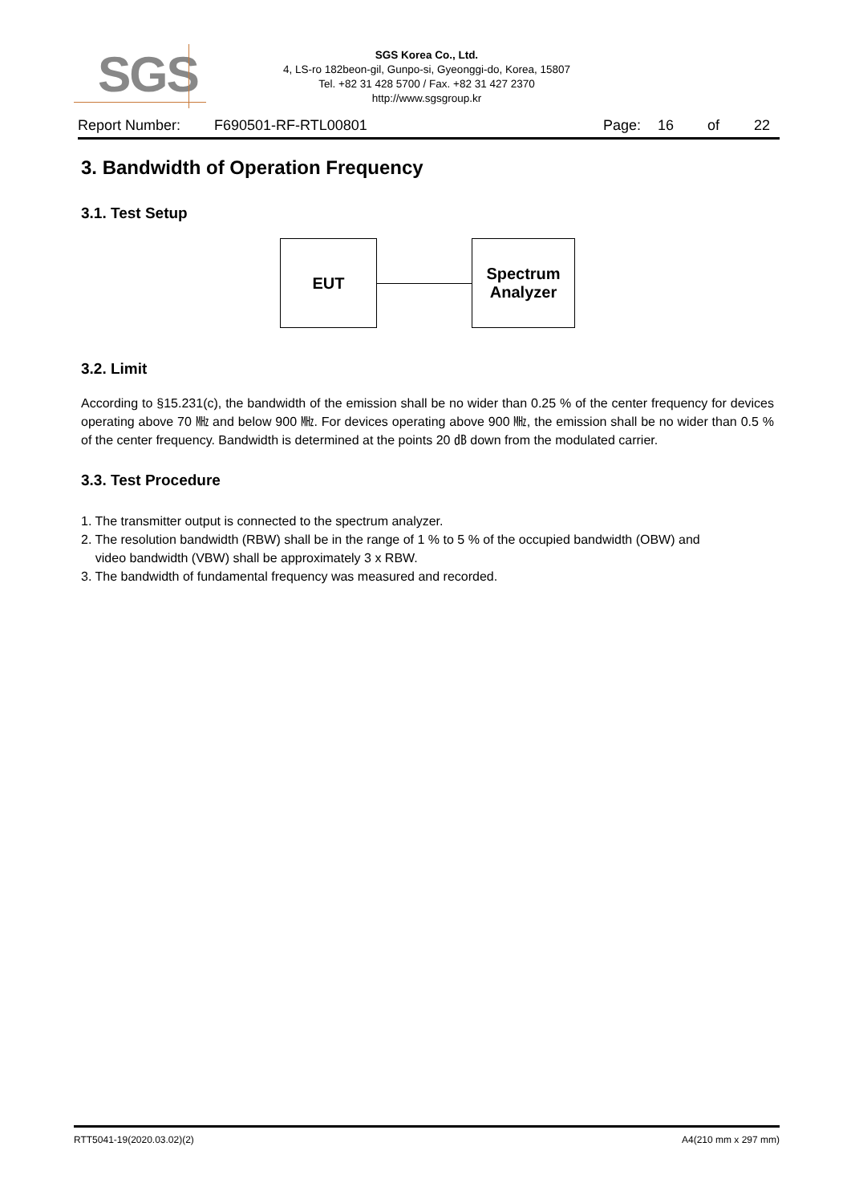SGS
SGS Korea Co., Ltd.
4, LS-ro 182beon-gil, Gunpo-si, Gyeonggi-do, Korea, 15807
Tel. +82 31 428 5700 / Fax. +82 31 427 2370
http://www.sgsgroup.kr
Report Number: F690501-RF-RTL00801 Page: 16 of 22
3. Bandwidth of Operation Frequency
3.1. Test Setup
EUT
Spectrum
Analyzer
3.2. Limit
According to §15.231(c), the bandwidth of the emission shall be no wider than 0.25 % of the center frequency for devices operating above 70 ㎒ and below 900 ㎒. For devices operating above 900 ㎒, the emission shall be no wider than 0.5 % of the center frequency. Bandwidth is determined at the points 20 ㏈ down from the modulated carrier.
3.3. Test Procedure
1. The transmitter output is connected to the spectrum analyzer.
2. The resolution bandwidth (RBW) shall be in the range of 1 % to 5 % of the occupied bandwidth (OBW) and
video bandwidth (VBW) shall be approximately 3 x RBW.
3. The bandwidth of fundamental frequency was measured and recorded.
RTT5041-19(2020.03.02)(2) A4(210 mm x 297 mm)